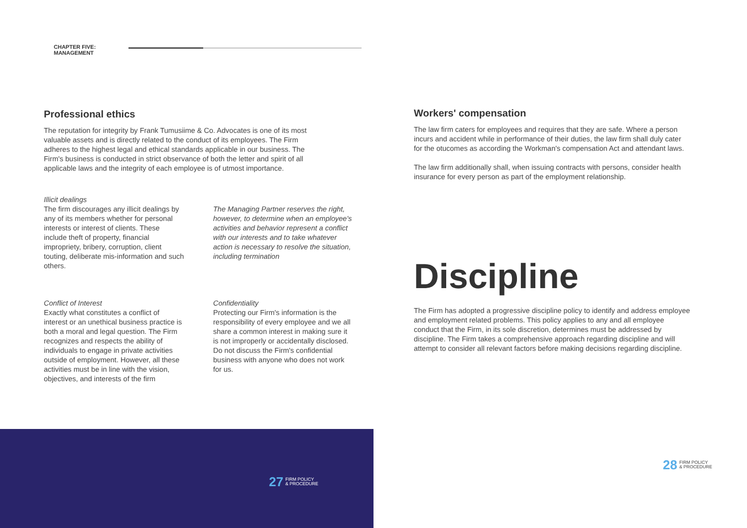CHAPTER FIVE:
MANAGEMENT
Professional ethics
The reputation for integrity by Frank Tumusiime & Co. Advocates is one of its most valuable assets and is directly related to the conduct of its employees. The Firm adheres to the highest legal and ethical standards applicable in our business. The Firm's business is conducted in strict observance of both the letter and spirit of all applicable laws and the integrity of each employee is of utmost importance.
Illicit dealings
The firm discourages any illicit dealings by any of its members whether for personal interests or interest of clients. These include theft of property, financial impropriety, bribery, corruption, client touting, deliberate mis-information and such others.
The Managing Partner reserves the right, however, to determine when an employee's activities and behavior represent a conflict with our interests and to take whatever action is necessary to resolve the situation, including termination
Conflict of Interest
Exactly what constitutes a conflict of interest or an unethical business practice is both a moral and legal question. The Firm recognizes and respects the ability of individuals to engage in private activities outside of employment. However, all these activities must be in line with the vision, objectives, and interests of the firm
Confidentiality
Protecting our Firm's information is the responsibility of every employee and we all share a common interest in making sure it is not improperly or accidentally disclosed. Do not discuss the Firm's confidential business with anyone who does not work for us.
27 FIRM POLICY
& PROCEDURE
Workers' compensation
The law firm caters for employees and requires that they are safe. Where a person incurs and accident while in performance of their duties, the law firm shall duly cater for the otucomes as according the Workman's compensation Act and attendant laws.
The law firm additionally shall, when issuing contracts with persons, consider health insurance for every person as part of the employment relationship.
Discipline
The Firm has adopted a progressive discipline policy to identify and address employee and employment related problems. This policy applies to any and all employee conduct that the Firm, in its sole discretion, determines must be addressed by discipline. The Firm takes a comprehensive approach regarding discipline and will attempt to consider all relevant factors before making decisions regarding discipline.
28 FIRM POLICY
& PROCEDURE